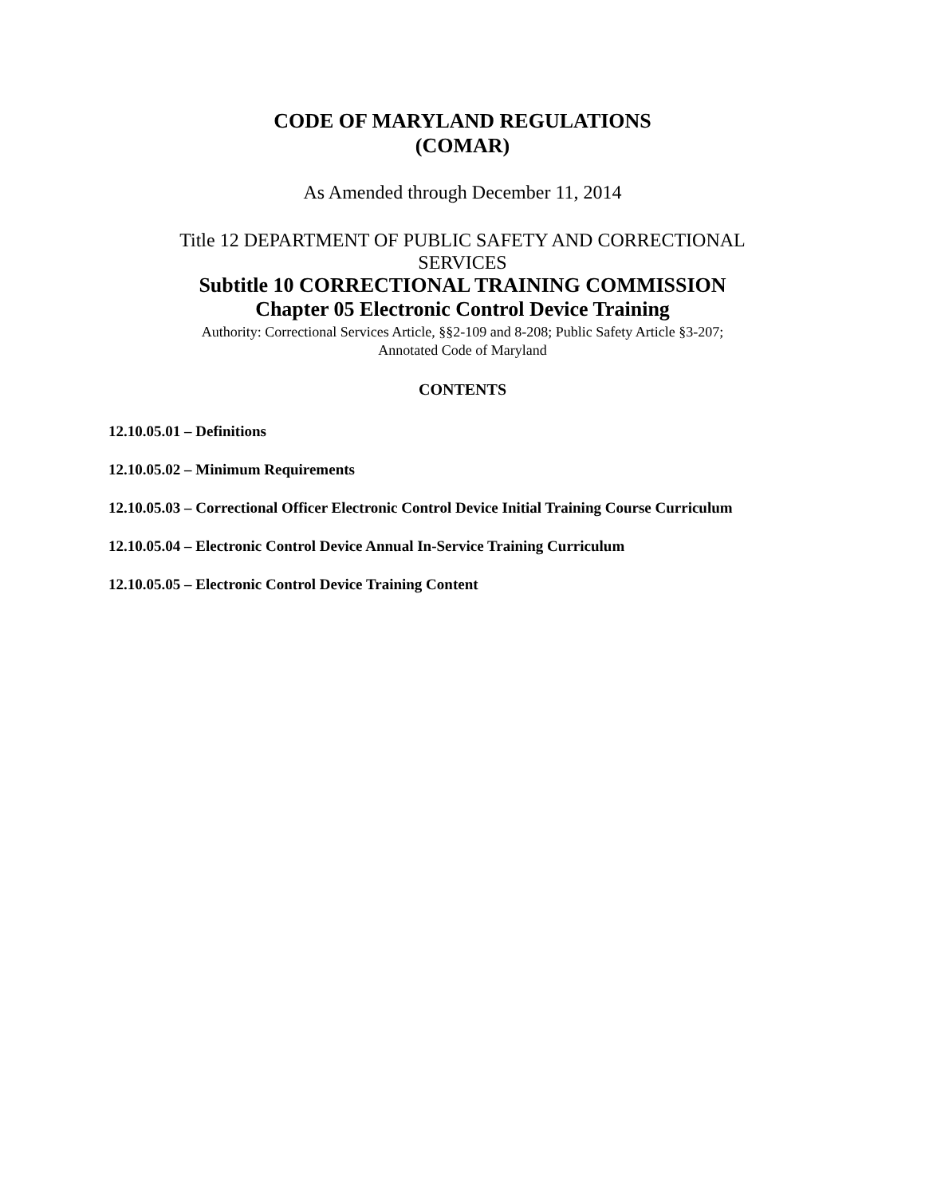CODE OF MARYLAND REGULATIONS
(COMAR)
As Amended through December 11, 2014
Title 12 DEPARTMENT OF PUBLIC SAFETY AND CORRECTIONAL
SERVICES
Subtitle 10 CORRECTIONAL TRAINING COMMISSION
Chapter 05 Electronic Control Device Training
Authority: Correctional Services Article, §§2-109 and 8-208; Public Safety Article §3-207;
Annotated Code of Maryland
CONTENTS
12.10.05.01 – Definitions
12.10.05.02 – Minimum Requirements
12.10.05.03 – Correctional Officer Electronic Control Device Initial Training Course Curriculum
12.10.05.04 – Electronic Control Device Annual In-Service Training Curriculum
12.10.05.05 – Electronic Control Device Training Content